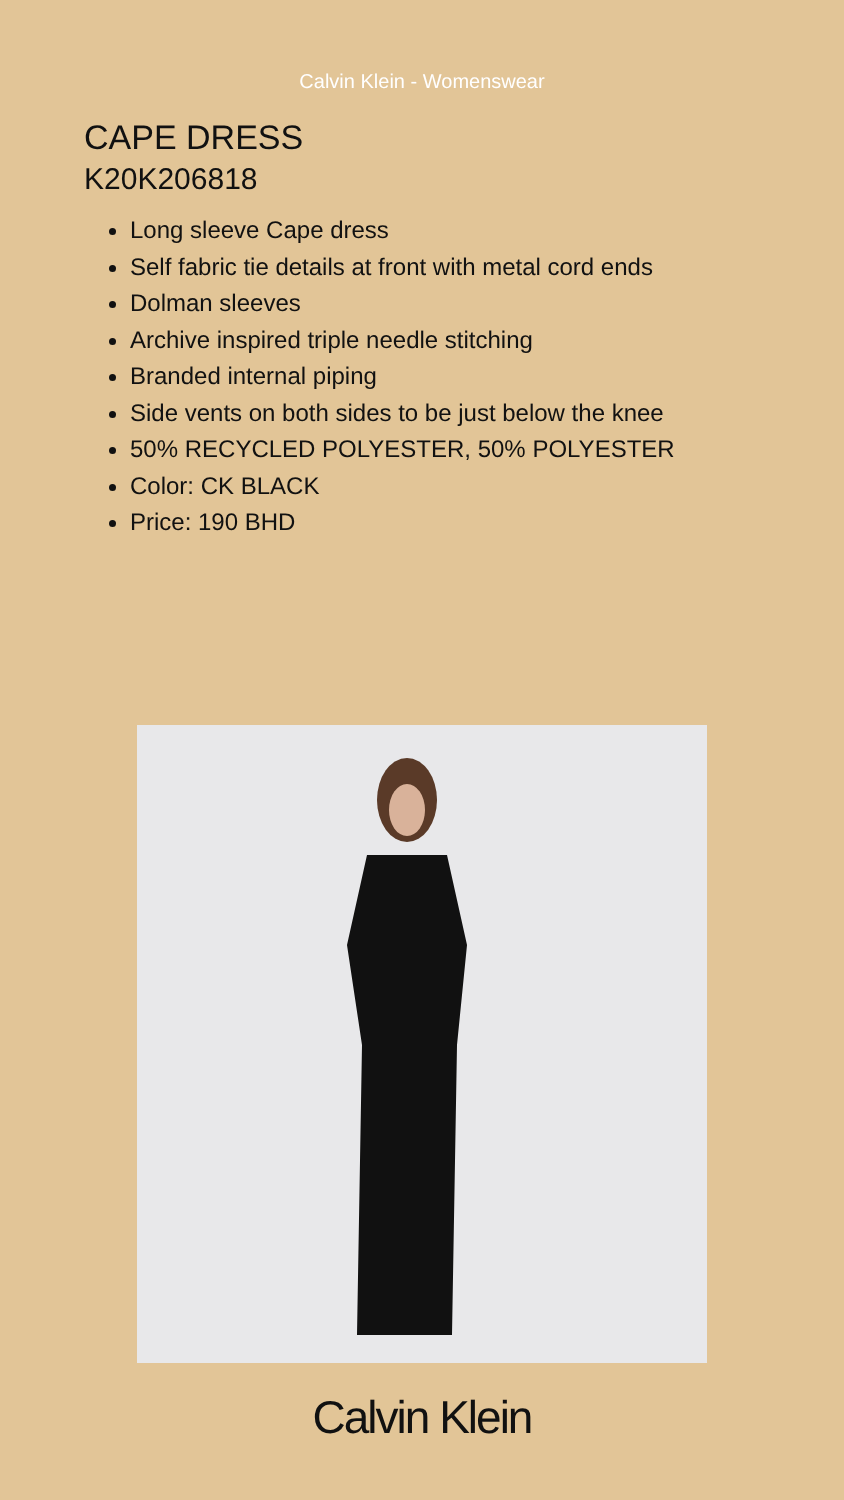Calvin Klein - Womenswear
CAPE DRESS
K20K206818
Long sleeve Cape dress
Self fabric tie details at front with metal cord ends
Dolman sleeves
Archive inspired triple needle stitching
Branded internal piping
Side vents on both sides to be just below the knee
50% RECYCLED POLYESTER, 50% POLYESTER
Color: CK BLACK
Price: 190 BHD
Calvin Klein